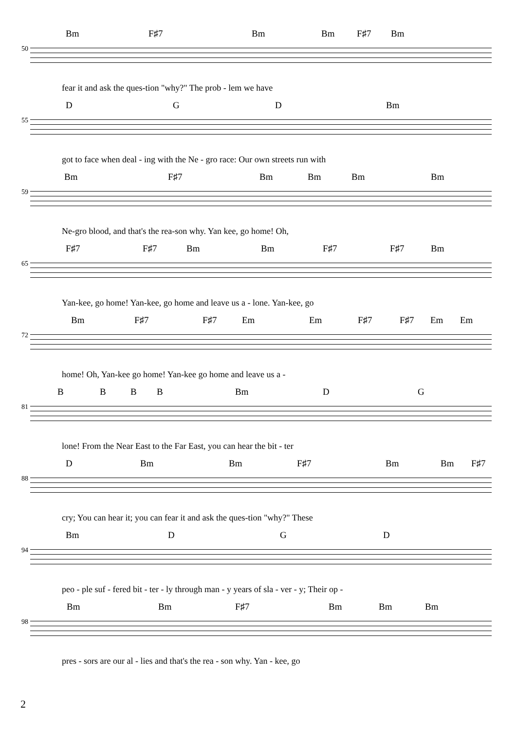Bm F♯7 Bm Bm F♯7 Bm
50
fear it and ask the ques-tion "why?" The prob - lem we have
D G D Bm
55
got to face when deal - ing with the Ne - gro race: Our own streets run with
Bm F♯7 Bm Bm Bm Bm
59
Ne-gro blood, and that's the rea-son why. Yan kee, go home! Oh,
F♯7 F♯7 Bm Bm F♯7 F♯7 Bm
65
Yan-kee, go home! Yan-kee, go home and leave us a - lone. Yan-kee, go
Bm F♯7 F♯7 Em Em F♯7 F♯7 Em Em
72
home! Oh, Yan-kee go home! Yan-kee go home and leave us a -
B B B B Bm D G
81
lone! From the Near East to the Far East, you can hear the bit - ter
D Bm Bm F♯7 Bm Bm F♯7
88
cry; You can hear it; you can fear it and ask the ques-tion "why?" These
Bm D G D
94
peo - ple suf - fered bit - ter - ly through man - y years of sla - ver - y; Their op -
Bm Bm F♯7 Bm Bm Bm
98
pres - sors are our al - lies and that's the rea - son why. Yan - kee, go
2